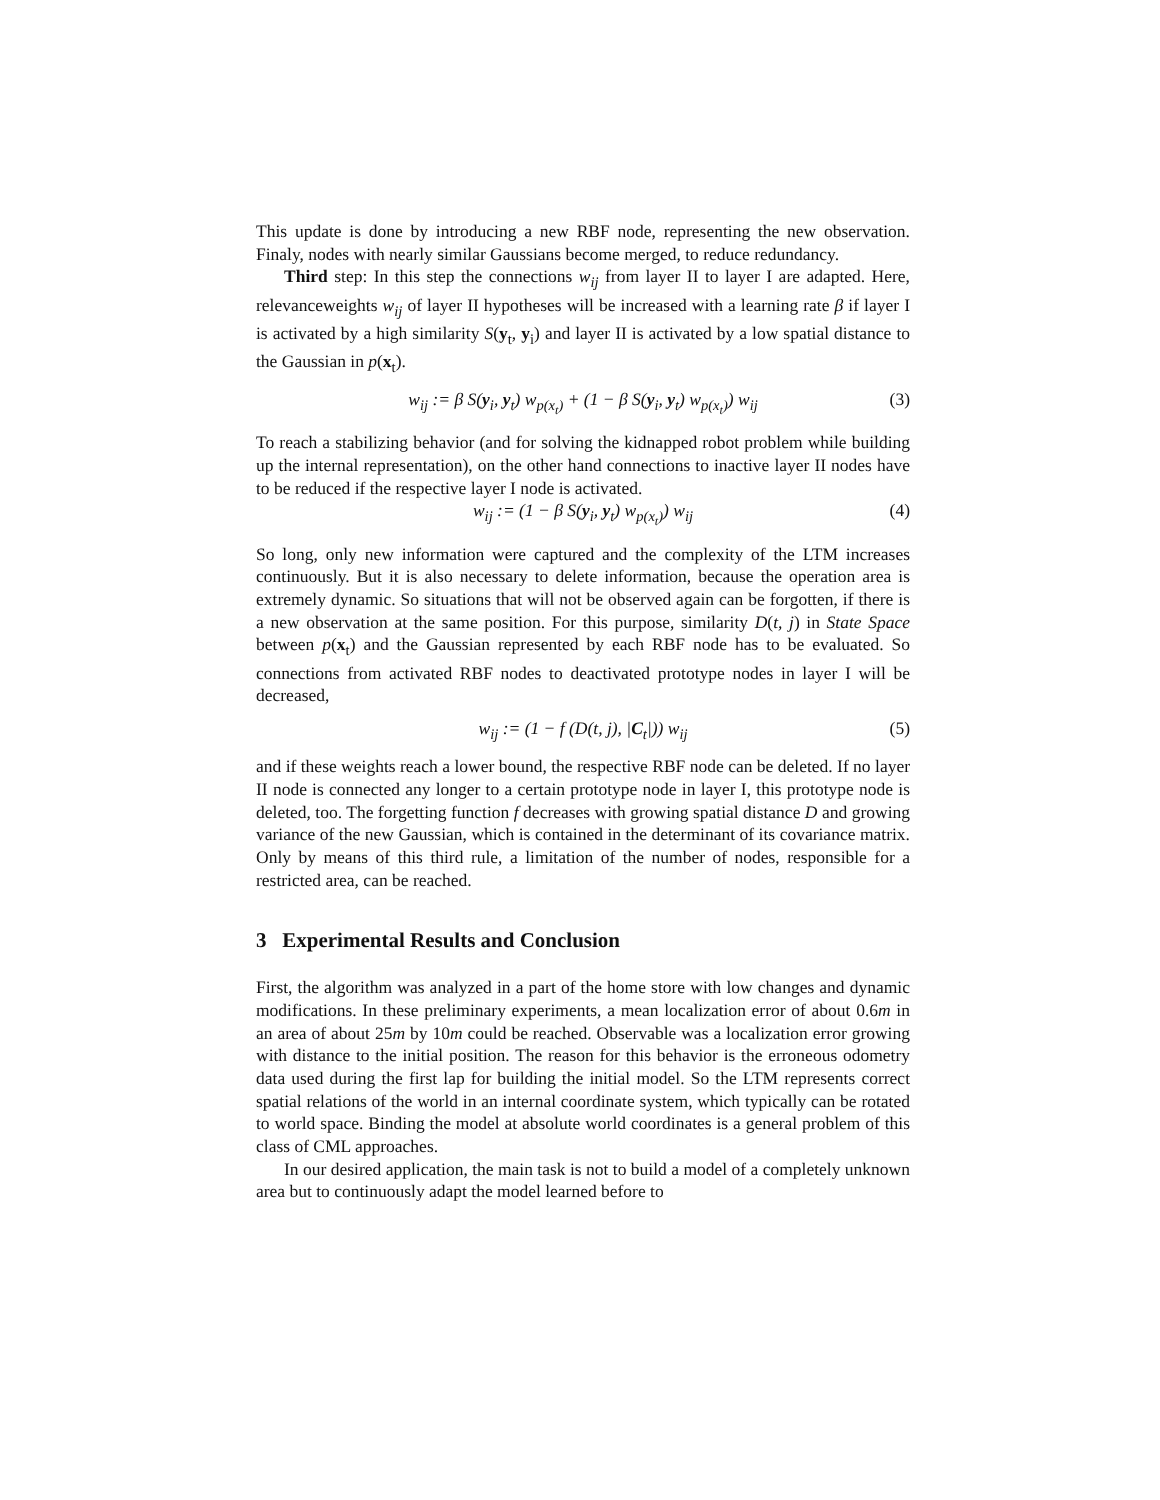This update is done by introducing a new RBF node, representing the new observation. Finaly, nodes with nearly similar Gaussians become merged, to reduce redundancy.
Third step: In this step the connections w<sub>ij</sub> from layer II to layer I are adapted. Here, relevanceweights w<sub>ij</sub> of layer II hypotheses will be increased with a learning rate β if layer I is activated by a high similarity S(y<sub>t</sub>, y<sub>i</sub>) and layer II is activated by a low spatial distance to the Gaussian in p(x<sub>t</sub>).
w<sub>ij</sub> := β S(y<sub>i</sub>, y<sub>t</sub>) w<sub>p(x<sub>t</sub>)</sub> + (1 − β S(y<sub>i</sub>, y<sub>t</sub>) w<sub>p(x<sub>t</sub>)</sub>) w<sub>ij</sub> (3)
To reach a stabilizing behavior (and for solving the kidnapped robot problem while building up the internal representation), on the other hand connections to inactive layer II nodes have to be reduced if the respective layer I node is activated.
w<sub>ij</sub> := (1 − β S(y<sub>i</sub>, y<sub>t</sub>) w<sub>p(x<sub>t</sub>)</sub>) w<sub>ij</sub> (4)
So long, only new information were captured and the complexity of the LTM increases continuously. But it is also necessary to delete information, because the operation area is extremely dynamic. So situations that will not be observed again can be forgotten, if there is a new observation at the same position. For this purpose, similarity D(t, j) in State Space between p(x<sub>t</sub>) and the Gaussian represented by each RBF node has to be evaluated. So connections from activated RBF nodes to deactivated prototype nodes in layer I will be decreased,
w<sub>ij</sub> := (1 − f (D(t, j), |C<sub>t</sub>|)) w<sub>ij</sub> (5)
and if these weights reach a lower bound, the respective RBF node can be deleted. If no layer II node is connected any longer to a certain prototype node in layer I, this prototype node is deleted, too. The forgetting function f decreases with growing spatial distance D and growing variance of the new Gaussian, which is contained in the determinant of its covariance matrix. Only by means of this third rule, a limitation of the number of nodes, responsible for a restricted area, can be reached.
3 Experimental Results and Conclusion
First, the algorithm was analyzed in a part of the home store with low changes and dynamic modifications. In these preliminary experiments, a mean localization error of about 0.6m in an area of about 25m by 10m could be reached. Observable was a localization error growing with distance to the initial position. The reason for this behavior is the erroneous odometry data used during the first lap for building the initial model. So the LTM represents correct spatial relations of the world in an internal coordinate system, which typically can be rotated to world space. Binding the model at absolute world coordinates is a general problem of this class of CML approaches.
In our desired application, the main task is not to build a model of a completely unknown area but to continuously adapt the model learned before to